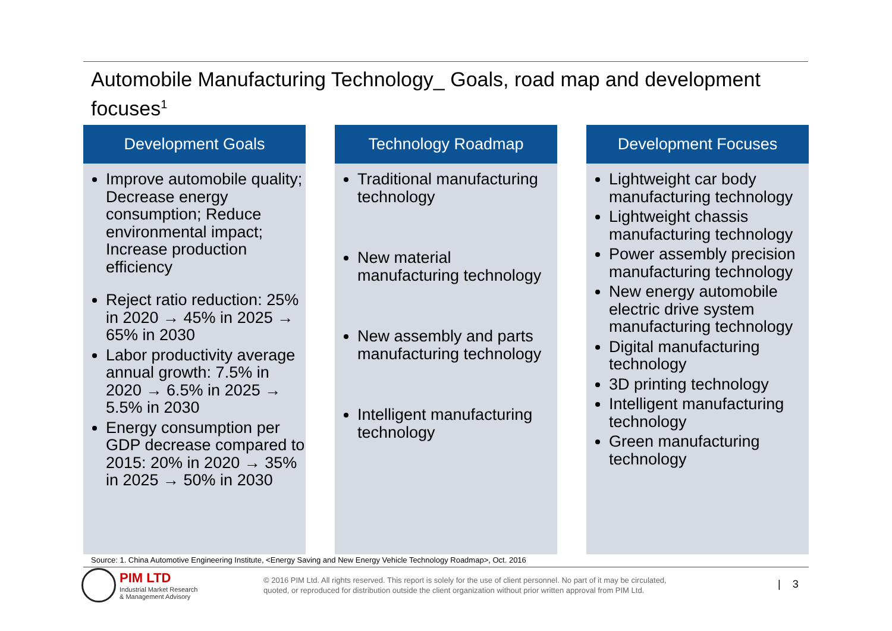Automobile Manufacturing Technology_ Goals, road map and development focuses<sup>1</sup>
Development Goals
Improve automobile quality; Decrease energy consumption; Reduce environmental impact; Increase production efficiency
Reject ratio reduction: 25% in 2020 → 45% in 2025 → 65% in 2030
Labor productivity average annual growth: 7.5% in 2020 → 6.5% in 2025 → 5.5% in 2030
Energy consumption per GDP decrease compared to 2015: 20% in 2020 → 35% in 2025 → 50% in 2030
Technology Roadmap
Traditional manufacturing technology
New material manufacturing technology
New assembly and parts manufacturing technology
Intelligent manufacturing technology
Development Focuses
Lightweight car body manufacturing technology
Lightweight chassis manufacturing technology
Power assembly precision manufacturing technology
New energy automobile electric drive system manufacturing technology
Digital manufacturing technology
3D printing technology
Intelligent manufacturing technology
Green manufacturing technology
Source: 1. China Automotive Engineering Institute, <Energy Saving and New Energy Vehicle Technology Roadmap>, Oct. 2016
PIM LTD
Industrial Market Research
& Management Advisory
© 2016 PIM Ltd. All rights reserved. This report is solely for the use of client personnel. No part of it may be circulated,
quoted, or reproduced for distribution outside the client organization without prior written approval from PIM Ltd.
| 3